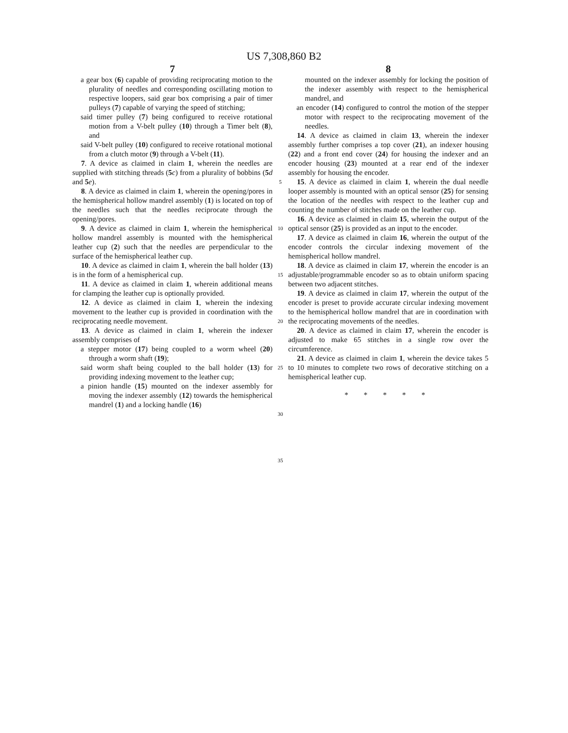US 7,308,860 B2
7
a gear box (6) capable of providing reciprocating motion to the plurality of needles and corresponding oscillating motion to respective loopers, said gear box comprising a pair of timer pulleys (7) capable of varying the speed of stitching;
said timer pulley (7) being configured to receive rotational motion from a V-belt pulley (10) through a Timer belt (8), and
said V-belt pulley (10) configured to receive rotational motional from a clutch motor (9) through a V-belt (11).
7. A device as claimed in claim 1, wherein the needles are supplied with stitching threads (5 c) from a plurality of bobbins (5 d and 5 e).
8. A device as claimed in claim 1, wherein the opening/pores in the hemispherical hollow mandrel assembly (1) is located on top of the needles such that the needles reciprocate through the opening/pores.
9. A device as claimed in claim 1, wherein the hemispherical hollow mandrel assembly is mounted with the hemispherical leather cup (2) such that the needles are perpendicular to the surface of the hemispherical leather cup.
10. A device as claimed in claim 1, wherein the ball holder (13) is in the form of a hemispherical cup.
11. A device as claimed in claim 1, wherein additional means for clamping the leather cup is optionally provided.
12. A device as claimed in claim 1, wherein the indexing movement to the leather cup is provided in coordination with the reciprocating needle movement.
13. A device as claimed in claim 1, wherein the indexer assembly comprises of
a stepper motor (17) being coupled to a worm wheel (20) through a worm shaft (19);
said worm shaft being coupled to the ball holder (13) for providing indexing movement to the leather cup;
a pinion handle (15) mounted on the indexer assembly for moving the indexer assembly (12) towards the hemispherical mandrel (1) and a locking handle (16)
5
10
15
20
25
30
35
8
mounted on the indexer assembly for locking the position of the indexer assembly with respect to the hemispherical mandrel, and
an encoder (14) configured to control the motion of the stepper motor with respect to the reciprocating movement of the needles.
14. A device as claimed in claim 13, wherein the indexer assembly further comprises a top cover (21), an indexer housing (22) and a front end cover (24) for housing the indexer and an encoder housing (23) mounted at a rear end of the indexer assembly for housing the encoder.
15. A device as claimed in claim 1, wherein the dual needle looper assembly is mounted with an optical sensor (25) for sensing the location of the needles with respect to the leather cup and counting the number of stitches made on the leather cup.
16. A device as claimed in claim 15, wherein the output of the optical sensor (25) is provided as an input to the encoder.
17. A device as claimed in claim 16, wherein the output of the encoder controls the circular indexing movement of the hemispherical hollow mandrel.
18. A device as claimed in claim 17, wherein the encoder is an adjustable/programmable encoder so as to obtain uniform spacing between two adjacent stitches.
19. A device as claimed in claim 17, wherein the output of the encoder is preset to provide accurate circular indexing movement to the hemispherical hollow mandrel that are in coordination with the reciprocating movements of the needles.
20. A device as claimed in claim 17, wherein the encoder is adjusted to make 65 stitches in a single row over the circumference.
21. A device as claimed in claim 1, wherein the device takes 5 to 10 minutes to complete two rows of decorative stitching on a hemispherical leather cup.
* * * * *